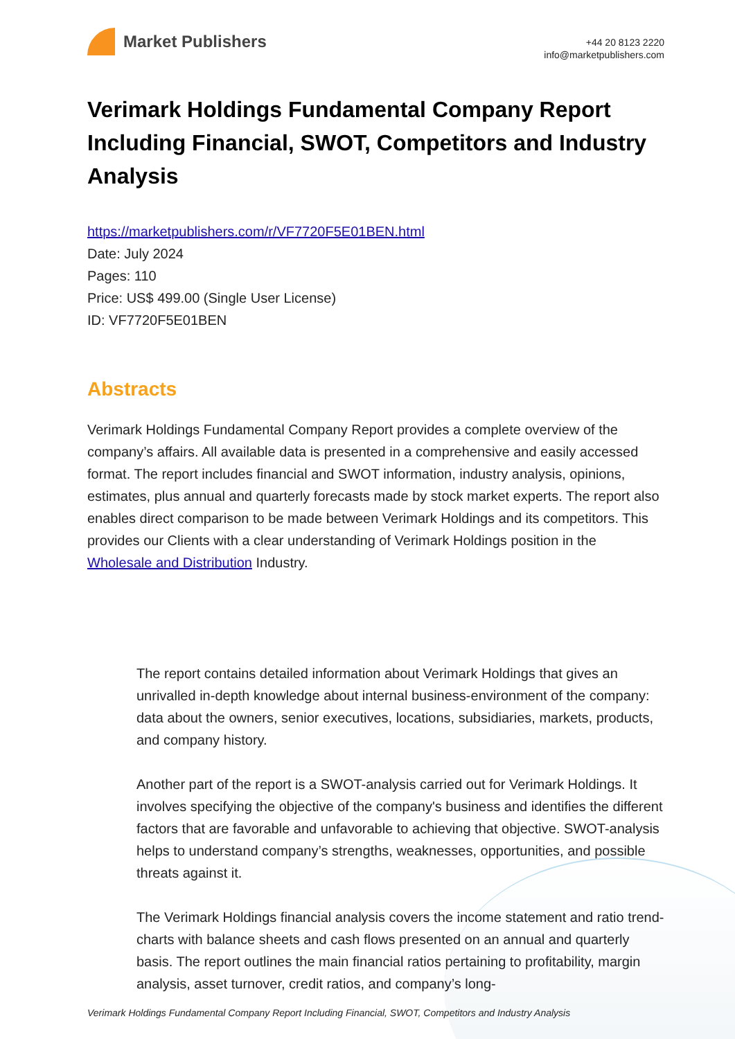Market Publishers
+44 20 8123 2220
info@marketpublishers.com
Verimark Holdings Fundamental Company Report Including Financial, SWOT, Competitors and Industry Analysis
https://marketpublishers.com/r/VF7720F5E01BEN.html
Date: July 2024
Pages: 110
Price: US$ 499.00 (Single User License)
ID: VF7720F5E01BEN
Abstracts
Verimark Holdings Fundamental Company Report provides a complete overview of the company’s affairs. All available data is presented in a comprehensive and easily accessed format. The report includes financial and SWOT information, industry analysis, opinions, estimates, plus annual and quarterly forecasts made by stock market experts. The report also enables direct comparison to be made between Verimark Holdings and its competitors. This provides our Clients with a clear understanding of Verimark Holdings position in the Wholesale and Distribution Industry.
The report contains detailed information about Verimark Holdings that gives an unrivalled in-depth knowledge about internal business-environment of the company: data about the owners, senior executives, locations, subsidiaries, markets, products, and company history.
Another part of the report is a SWOT-analysis carried out for Verimark Holdings. It involves specifying the objective of the company's business and identifies the different factors that are favorable and unfavorable to achieving that objective. SWOT-analysis helps to understand company’s strengths, weaknesses, opportunities, and possible threats against it.
The Verimark Holdings financial analysis covers the income statement and ratio trend-charts with balance sheets and cash flows presented on an annual and quarterly basis. The report outlines the main financial ratios pertaining to profitability, margin analysis, asset turnover, credit ratios, and company’s long-
Verimark Holdings Fundamental Company Report Including Financial, SWOT, Competitors and Industry Analysis